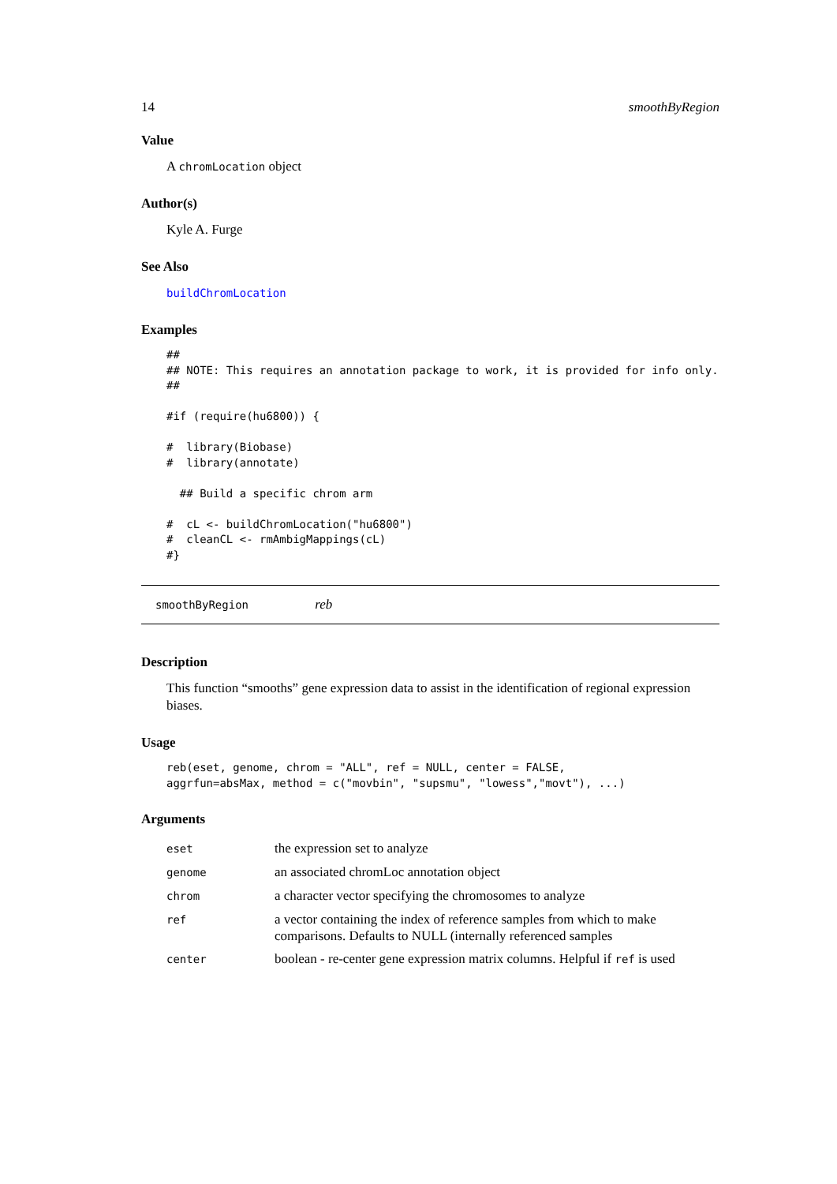14 smoothByRegion
Value
A chromLocation object
Author(s)
Kyle A. Furge
See Also
buildChromLocation
Examples
##
## NOTE: This requires an annotation package to work, it is provided for info only.
##

#if (require(hu6800)) {

#  library(Biobase)
#  library(annotate)

  ## Build a specific chrom arm

#  cL <- buildChromLocation("hu6800")
#  cleanCL <- rmAmbigMappings(cL)
#}
smoothByRegion reb
Description
This function “smooths” gene expression data to assist in the identification of regional expression biases.
Usage
reb(eset, genome, chrom = "ALL", ref = NULL, center = FALSE,
aggrfun=absMax, method = c("movbin", "supsmu", "lowess","movt"), ...)
Arguments
| eset | the expression set to analyze |
| genome | an associated chromLoc annotation object |
| chrom | a character vector specifying the chromosomes to analyze |
| ref | a vector containing the index of reference samples from which to make comparisons. Defaults to NULL (internally referenced samples |
| center | boolean - re-center gene expression matrix columns. Helpful if ref is used |